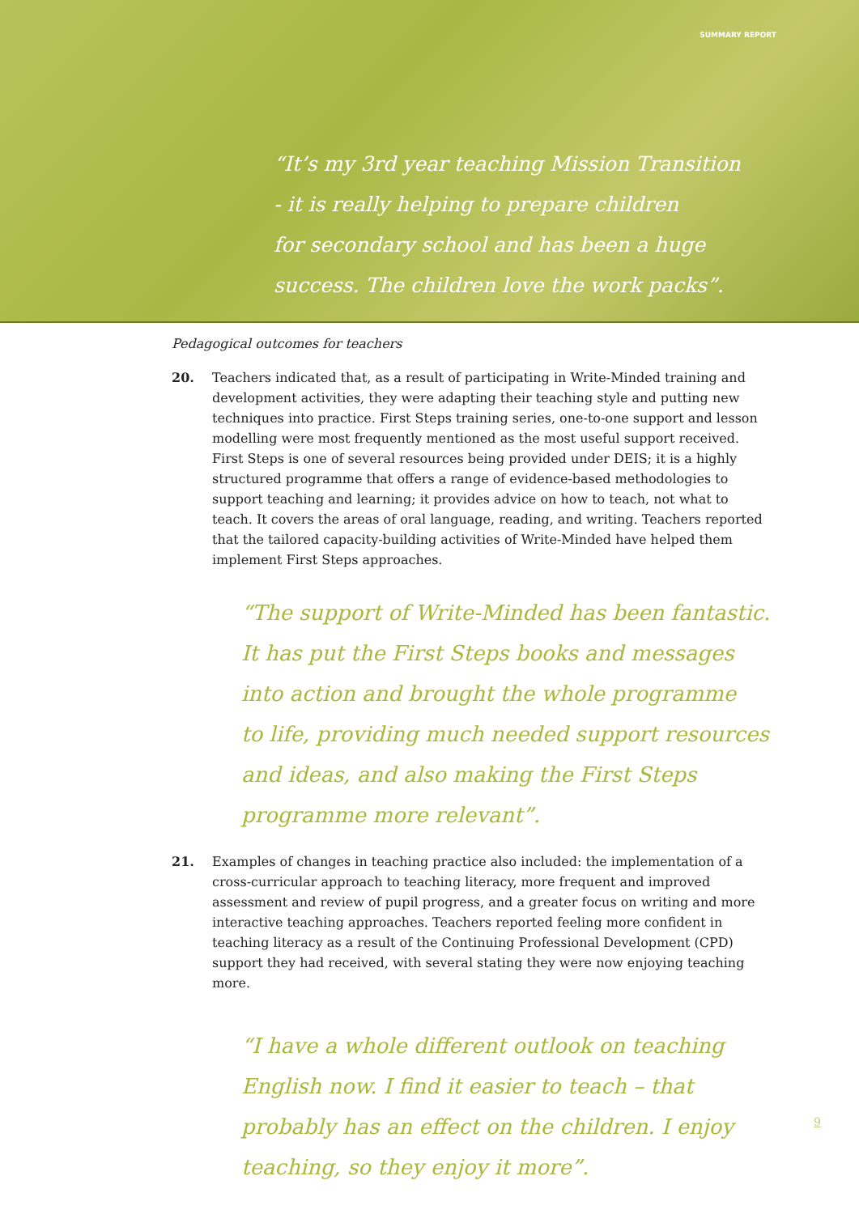SUMMARY REPORT
“It’s my 3rd year teaching Mission Transition
- it is really helping to prepare children
for secondary school and has been a huge
success. The children love the work packs”.
Pedagogical outcomes for teachers
20. Teachers indicated that, as a result of participating in Write-Minded training and development activities, they were adapting their teaching style and putting new techniques into practice. First Steps training series, one-to-one support and lesson modelling were most frequently mentioned as the most useful support received. First Steps is one of several resources being provided under DEIS; it is a highly structured programme that offers a range of evidence-based methodologies to support teaching and learning; it provides advice on how to teach, not what to teach. It covers the areas of oral language, reading, and writing. Teachers reported that the tailored capacity-building activities of Write-Minded have helped them implement First Steps approaches.
“The support of Write-Minded has been fantastic.
It has put the First Steps books and messages
into action and brought the whole programme
to life, providing much needed support resources
and ideas, and also making the First Steps
programme more relevant”.
21. Examples of changes in teaching practice also included: the implementation of a cross-curricular approach to teaching literacy, more frequent and improved assessment and review of pupil progress, and a greater focus on writing and more interactive teaching approaches. Teachers reported feeling more confident in teaching literacy as a result of the Continuing Professional Development (CPD) support they had received, with several stating they were now enjoying teaching more.
“I have a whole different outlook on teaching
English now. I find it easier to teach – that
probably has an effect on the children. I enjoy
teaching, so they enjoy it more”.
9